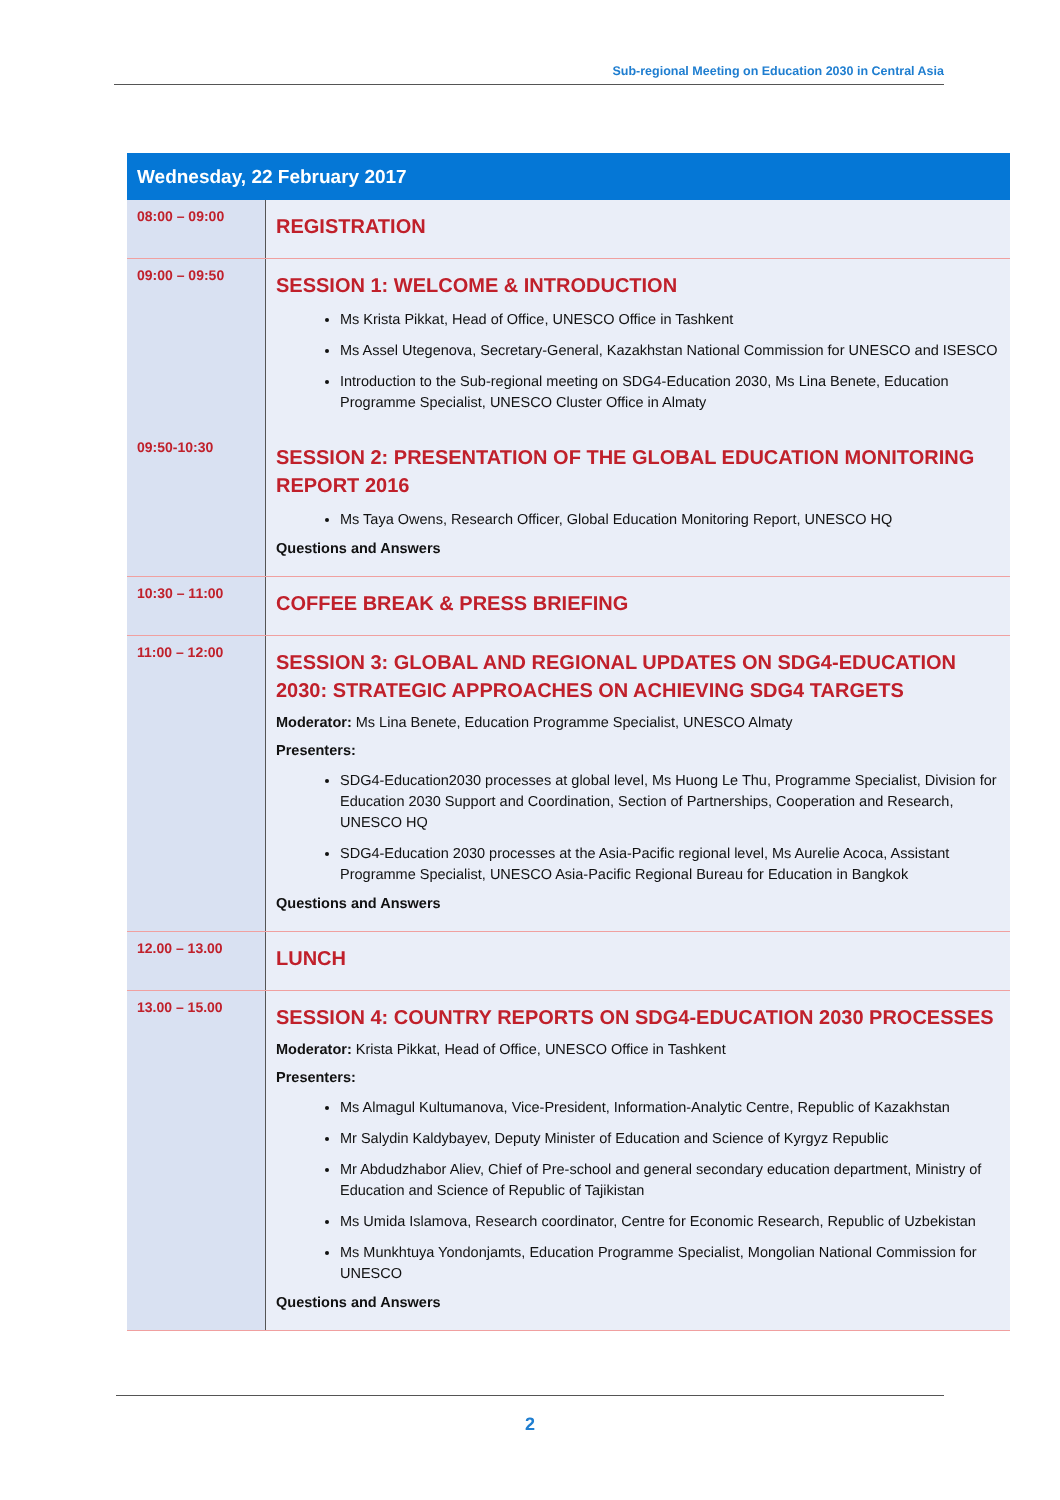Sub-regional Meeting on Education 2030 in Central Asia
| Wednesday, 22 February 2017 | |
| --- | --- |
| 08:00 – 09:00 | REGISTRATION |
| 09:00 – 09:50 | SESSION 1: WELCOME & INTRODUCTION Ms Krista Pikkat, Head of Office, UNESCO Office in Tashkent Ms Assel Utegenova, Secretary-General, Kazakhstan National Commission for UNESCO and ISESCO Introduction to the Sub-regional meeting on SDG4-Education 2030, Ms Lina Benete, Education Programme Specialist, UNESCO Cluster Office in Almaty |
| 09:50-10:30 | SESSION 2: PRESENTATION OF THE GLOBAL EDUCATION MONITORING REPORT 2016 Ms Taya Owens, Research Officer, Global Education Monitoring Report, UNESCO HQ Questions and Answers |
| 10:30 – 11:00 | COFFEE BREAK & PRESS BRIEFING |
| 11:00 – 12:00 | SESSION 3: GLOBAL AND REGIONAL UPDATES ON SDG4-EDUCATION 2030: STRATEGIC APPROACHES ON ACHIEVING SDG4 TARGETS Moderator: Ms Lina Benete, Education Programme Specialist, UNESCO Almaty Presenters: SDG4-Education2030 processes at global level, Ms Huong Le Thu, Programme Specialist, Division for Education 2030 Support and Coordination, Section of Partnerships, Cooperation and Research, UNESCO HQ SDG4-Education 2030 processes at the Asia-Pacific regional level, Ms Aurelie Acoca, Assistant Programme Specialist, UNESCO Asia-Pacific Regional Bureau for Education in Bangkok Questions and Answers |
| 12.00 – 13.00 | LUNCH |
| 13.00 – 15.00 | SESSION 4: COUNTRY REPORTS ON SDG4-EDUCATION 2030 PROCESSES Moderator: Krista Pikkat, Head of Office, UNESCO Office in Tashkent Presenters: Ms Almagul Kultumanova, Vice-President, Information-Analytic Centre, Republic of Kazakhstan Mr Salydin Kaldybayev, Deputy Minister of Education and Science of Kyrgyz Republic Mr Abdudzhabor Aliev, Chief of Pre-school and general secondary education department, Ministry of Education and Science of Republic of Tajikistan Ms Umida Islamova, Research coordinator, Centre for Economic Research, Republic of Uzbekistan Ms Munkhtuya Yondonjamts, Education Programme Specialist, Mongolian National Commission for UNESCO Questions and Answers |
2